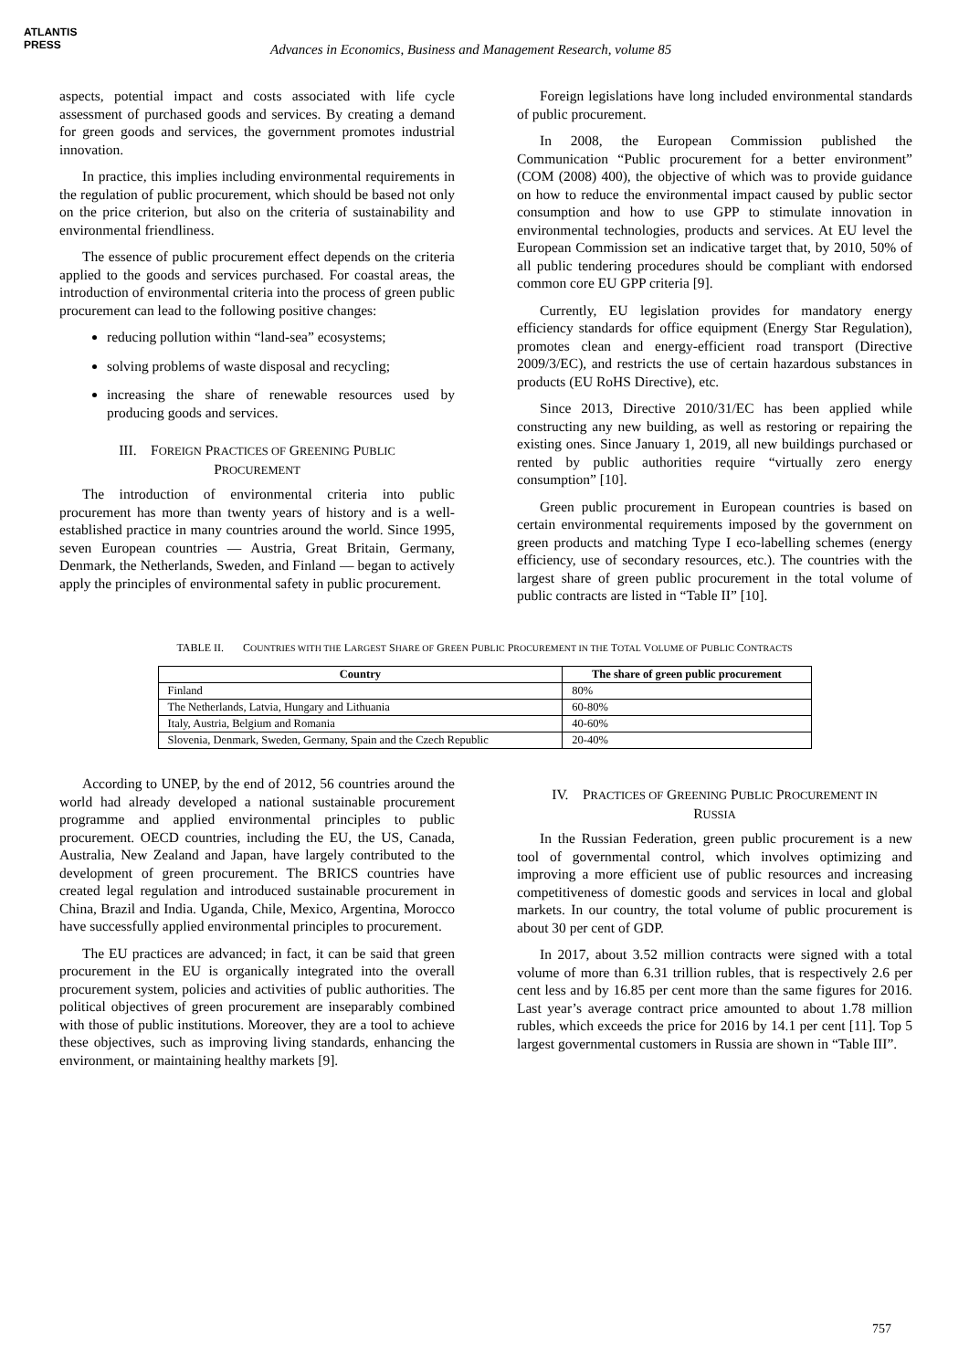ATLANTIS
PRESS
Advances in Economics, Business and Management Research, volume 85
aspects, potential impact and costs associated with life cycle assessment of purchased goods and services. By creating a demand for green goods and services, the government promotes industrial innovation.
In practice, this implies including environmental requirements in the regulation of public procurement, which should be based not only on the price criterion, but also on the criteria of sustainability and environmental friendliness.
The essence of public procurement effect depends on the criteria applied to the goods and services purchased. For coastal areas, the introduction of environmental criteria into the process of green public procurement can lead to the following positive changes:
reducing pollution within “land-sea” ecosystems;
solving problems of waste disposal and recycling;
increasing the share of renewable resources used by producing goods and services.
III. FOREIGN PRACTICES OF GREENING PUBLIC
PROCUREMENT
The introduction of environmental criteria into public procurement has more than twenty years of history and is a well-established practice in many countries around the world. Since 1995, seven European countries — Austria, Great Britain, Germany, Denmark, the Netherlands, Sweden, and Finland — began to actively apply the principles of environmental safety in public procurement.
Foreign legislations have long included environmental standards of public procurement.
In 2008, the European Commission published the Communication “Public procurement for a better environment” (COM (2008) 400), the objective of which was to provide guidance on how to reduce the environmental impact caused by public sector consumption and how to use GPP to stimulate innovation in environmental technologies, products and services. At EU level the European Commission set an indicative target that, by 2010, 50% of all public tendering procedures should be compliant with endorsed common core EU GPP criteria [9].
Currently, EU legislation provides for mandatory energy efficiency standards for office equipment (Energy Star Regulation), promotes clean and energy-efficient road transport (Directive 2009/3/EC), and restricts the use of certain hazardous substances in products (EU RoHS Directive), etc.
Since 2013, Directive 2010/31/EC has been applied while constructing any new building, as well as restoring or repairing the existing ones. Since January 1, 2019, all new buildings purchased or rented by public authorities require “virtually zero energy consumption” [10].
Green public procurement in European countries is based on certain environmental requirements imposed by the government on green products and matching Type I eco-labelling schemes (energy efficiency, use of secondary resources, etc.). The countries with the largest share of green public procurement in the total volume of public contracts are listed in “Table II” [10].
TABLE II. COUNTRIES WITH THE LARGEST SHARE OF GREEN PUBLIC PROCUREMENT IN THE TOTAL VOLUME OF PUBLIC CONTRACTS
| Country | The share of green public procurement |
| --- | --- |
| Finland | 80% |
| The Netherlands, Latvia, Hungary and Lithuania | 60-80% |
| Italy, Austria, Belgium and Romania | 40-60% |
| Slovenia, Denmark, Sweden, Germany, Spain and the Czech Republic | 20-40% |
According to UNEP, by the end of 2012, 56 countries around the world had already developed a national sustainable procurement programme and applied environmental principles to public procurement. OECD countries, including the EU, the US, Canada, Australia, New Zealand and Japan, have largely contributed to the development of green procurement. The BRICS countries have created legal regulation and introduced sustainable procurement in China, Brazil and India. Uganda, Chile, Mexico, Argentina, Morocco have successfully applied environmental principles to procurement.
The EU practices are advanced; in fact, it can be said that green procurement in the EU is organically integrated into the overall procurement system, policies and activities of public authorities. The political objectives of green procurement are inseparably combined with those of public institutions. Moreover, they are a tool to achieve these objectives, such as improving living standards, enhancing the environment, or maintaining healthy markets [9].
IV. PRACTICES OF GREENING PUBLIC PROCUREMENT IN
RUSSIA
In the Russian Federation, green public procurement is a new tool of governmental control, which involves optimizing and improving a more efficient use of public resources and increasing competitiveness of domestic goods and services in local and global markets. In our country, the total volume of public procurement is about 30 per cent of GDP.
In 2017, about 3.52 million contracts were signed with a total volume of more than 6.31 trillion rubles, that is respectively 2.6 per cent less and by 16.85 per cent more than the same figures for 2016. Last year’s average contract price amounted to about 1.78 million rubles, which exceeds the price for 2016 by 14.1 per cent [11]. Top 5 largest governmental customers in Russia are shown in “Table III”.
757